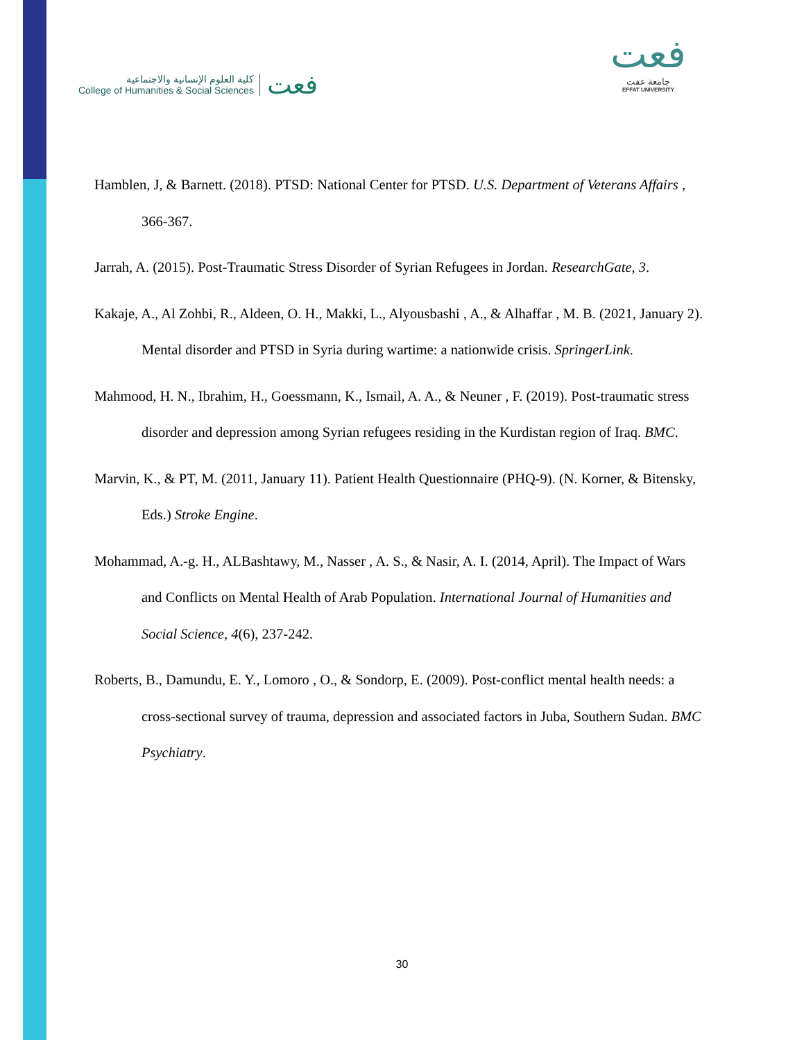كلية العلوم الإنسانية والاجتماعية
College of Humanities & Social Sciences
فعت
فعت
جامعة عفت
EFFAT UNIVERSITY
Hamblen, J, & Barnett. (2018). PTSD: National Center for PTSD. U.S. Department of Veterans Affairs , 366-367.
Jarrah, A. (2015). Post-Traumatic Stress Disorder of Syrian Refugees in Jordan. ResearchGate, 3.
Kakaje, A., Al Zohbi, R., Aldeen, O. H., Makki, L., Alyousbashi , A., & Alhaffar , M. B. (2021, January 2). Mental disorder and PTSD in Syria during wartime: a nationwide crisis. SpringerLink.
Mahmood, H. N., Ibrahim, H., Goessmann, K., Ismail, A. A., & Neuner , F. (2019). Post-traumatic stress disorder and depression among Syrian refugees residing in the Kurdistan region of Iraq. BMC.
Marvin, K., & PT, M. (2011, January 11). Patient Health Questionnaire (PHQ-9). (N. Korner, & Bitensky, Eds.) Stroke Engine.
Mohammad, A.-g. H., ALBashtawy, M., Nasser , A. S., & Nasir, A. I. (2014, April). The Impact of Wars and Conflicts on Mental Health of Arab Population. International Journal of Humanities and Social Science, 4(6), 237-242.
Roberts, B., Damundu, E. Y., Lomoro , O., & Sondorp, E. (2009). Post-conflict mental health needs: a cross-sectional survey of trauma, depression and associated factors in Juba, Southern Sudan. BMC Psychiatry.
30